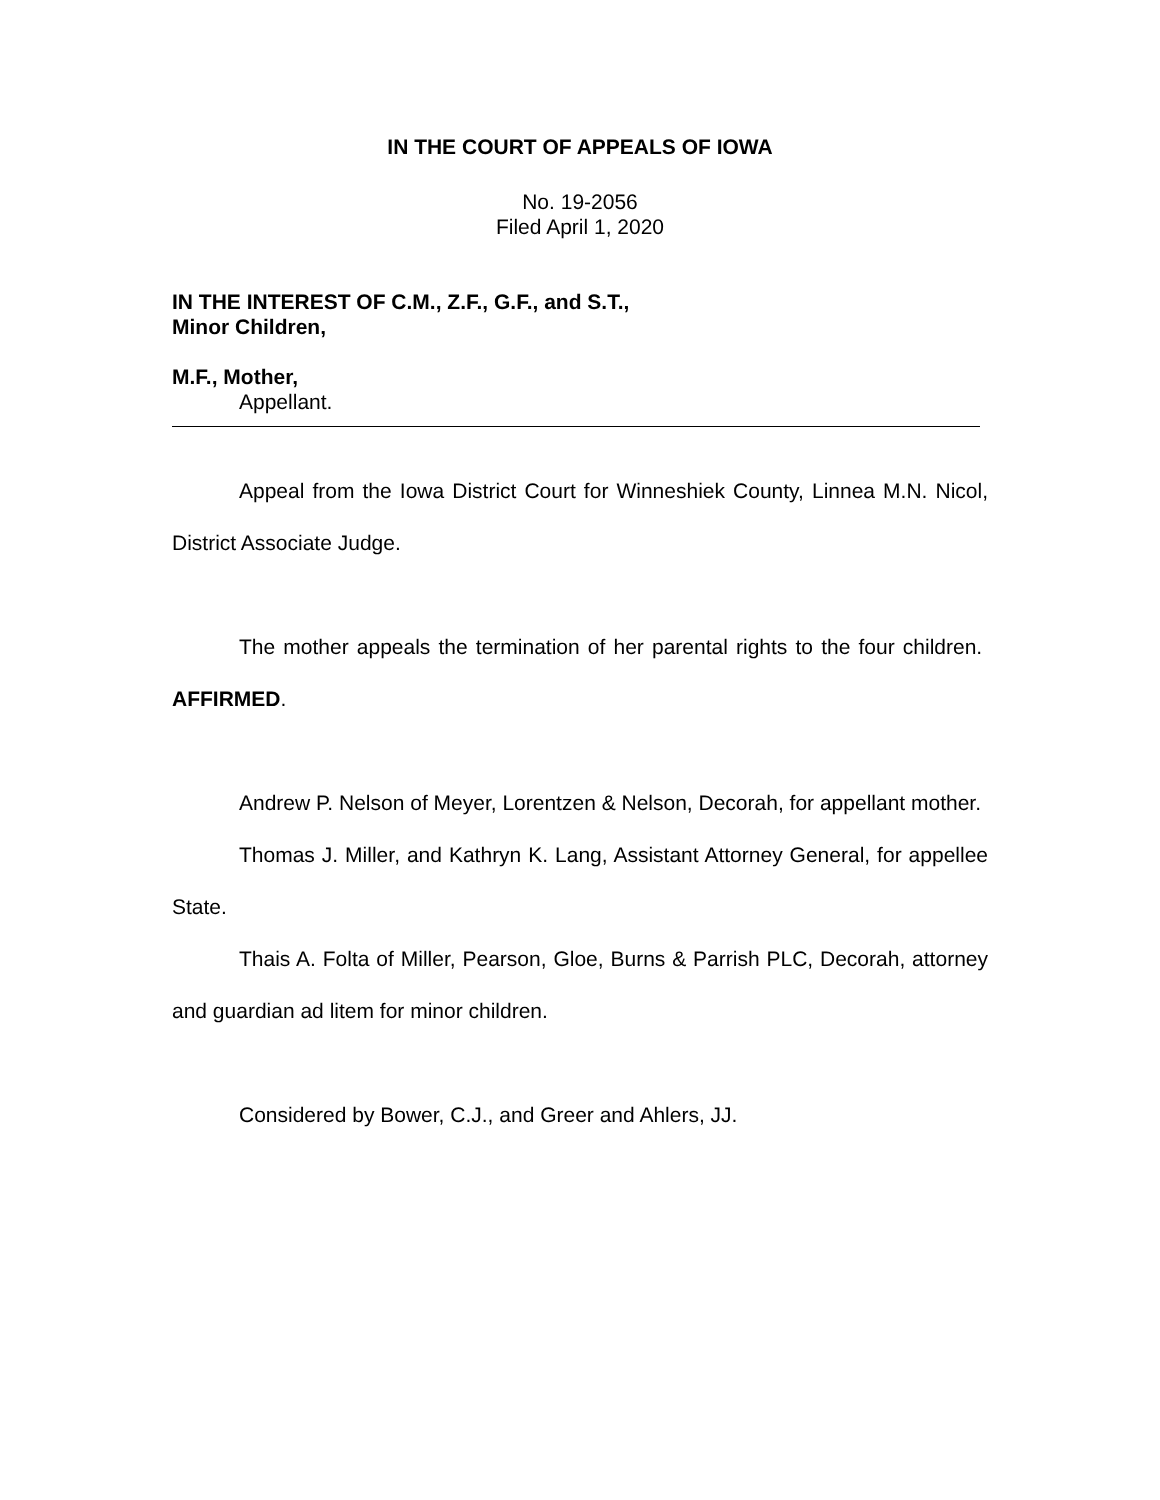IN THE COURT OF APPEALS OF IOWA
No. 19-2056
Filed April 1, 2020
IN THE INTEREST OF C.M., Z.F., G.F., and S.T.,
Minor Children,
M.F., Mother,
Appellant.
Appeal from the Iowa District Court for Winneshiek County, Linnea M.N. Nicol, District Associate Judge.
The mother appeals the termination of her parental rights to the four children. AFFIRMED.
Andrew P. Nelson of Meyer, Lorentzen & Nelson, Decorah, for appellant mother.
Thomas J. Miller, and Kathryn K. Lang, Assistant Attorney General, for appellee State.
Thais A. Folta of Miller, Pearson, Gloe, Burns & Parrish PLC, Decorah, attorney and guardian ad litem for minor children.
Considered by Bower, C.J., and Greer and Ahlers, JJ.